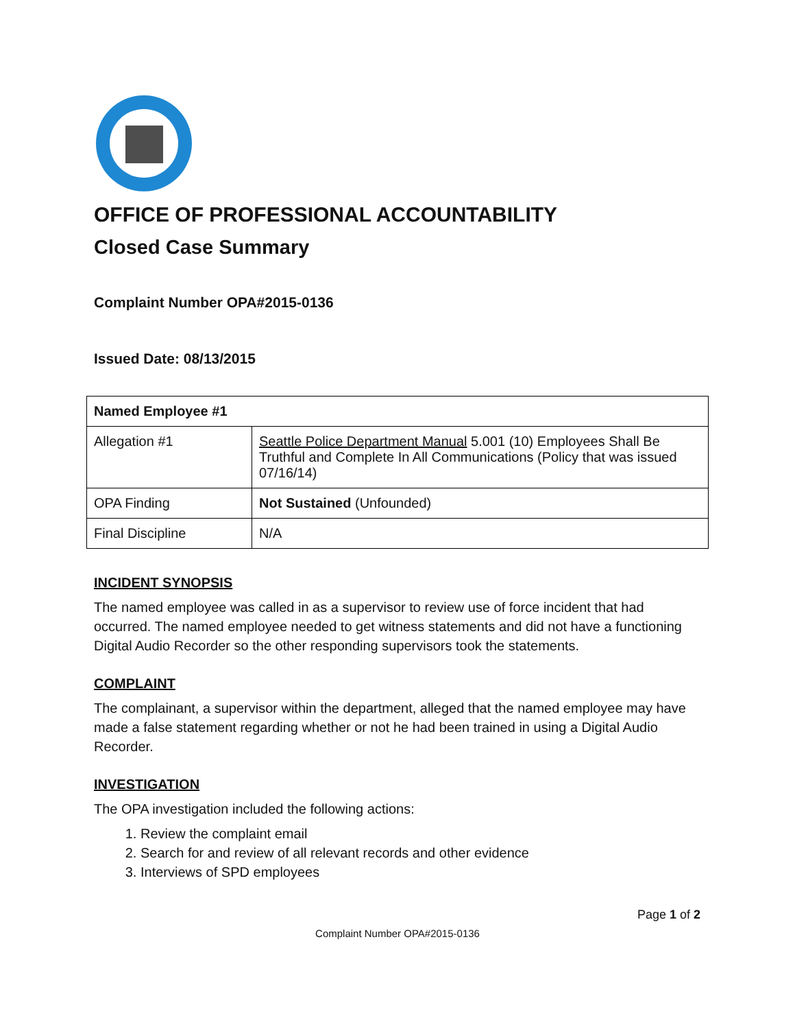OFFICE OF PROFESSIONAL ACCOUNTABILITY
Closed Case Summary
Complaint Number OPA#2015-0136
Issued Date: 08/13/2015
| Named Employee #1 | |
| Allegation #1 | Seattle Police Department Manual 5.001 (10) Employees Shall Be Truthful and Complete In All Communications (Policy that was issued 07/16/14) |
| OPA Finding | Not Sustained (Unfounded) |
| Final Discipline | N/A |
INCIDENT SYNOPSIS
The named employee was called in as a supervisor to review use of force incident that had occurred. The named employee needed to get witness statements and did not have a functioning Digital Audio Recorder so the other responding supervisors took the statements.
COMPLAINT
The complainant, a supervisor within the department, alleged that the named employee may have made a false statement regarding whether or not he had been trained in using a Digital Audio Recorder.
INVESTIGATION
The OPA investigation included the following actions:
1. Review the complaint email
2. Search for and review of all relevant records and other evidence
3. Interviews of SPD employees
Page 1 of 2
Complaint Number OPA#2015-0136